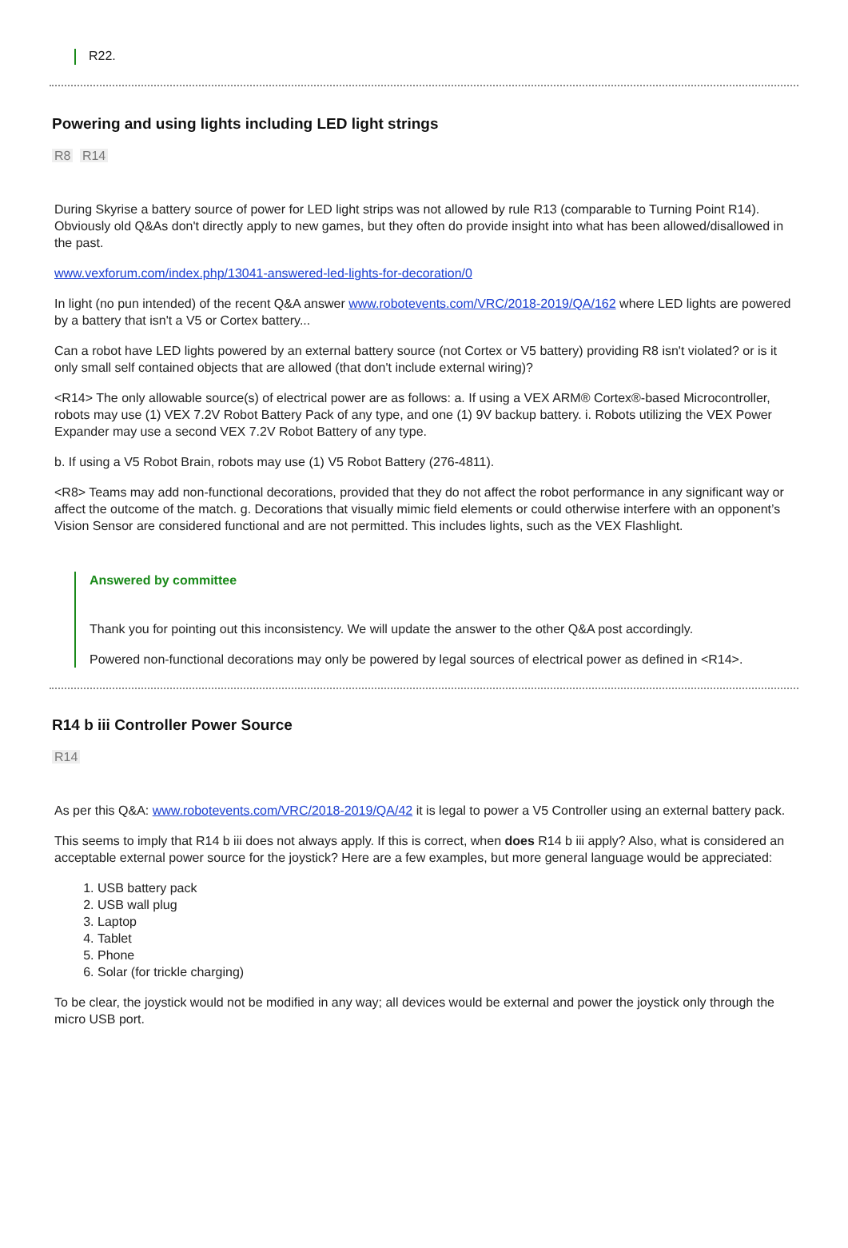R22.
Powering and using lights including LED light strings
R8 R14
During Skyrise a battery source of power for LED light strips was not allowed by rule R13 (comparable to Turning Point R14). Obviously old Q&As don't directly apply to new games, but they often do provide insight into what has been allowed/disallowed in the past.
www.vexforum.com/index.php/13041-answered-led-lights-for-decoration/0
In light (no pun intended) of the recent Q&A answer www.robotevents.com/VRC/2018-2019/QA/162 where LED lights are powered by a battery that isn't a V5 or Cortex battery...
Can a robot have LED lights powered by an external battery source (not Cortex or V5 battery) providing R8 isn't violated? or is it only small self contained objects that are allowed (that don't include external wiring)?
<R14> The only allowable source(s) of electrical power are as follows: a. If using a VEX ARM® Cortex®-based Microcontroller, robots may use (1) VEX 7.2V Robot Battery Pack of any type, and one (1) 9V backup battery. i. Robots utilizing the VEX Power Expander may use a second VEX 7.2V Robot Battery of any type.
b. If using a V5 Robot Brain, robots may use (1) V5 Robot Battery (276-4811).
<R8> Teams may add non-functional decorations, provided that they do not affect the robot performance in any significant way or affect the outcome of the match. g. Decorations that visually mimic field elements or could otherwise interfere with an opponent’s Vision Sensor are considered functional and are not permitted. This includes lights, such as the VEX Flashlight.
Answered by committee
Thank you for pointing out this inconsistency. We will update the answer to the other Q&A post accordingly.
Powered non-functional decorations may only be powered by legal sources of electrical power as defined in <R14>.
R14 b iii Controller Power Source
R14
As per this Q&A: www.robotevents.com/VRC/2018-2019/QA/42 it is legal to power a V5 Controller using an external battery pack.
This seems to imply that R14 b iii does not always apply. If this is correct, when does R14 b iii apply? Also, what is considered an acceptable external power source for the joystick? Here are a few examples, but more general language would be appreciated:
1. USB battery pack
2. USB wall plug
3. Laptop
4. Tablet
5. Phone
6. Solar (for trickle charging)
To be clear, the joystick would not be modified in any way; all devices would be external and power the joystick only through the micro USB port.